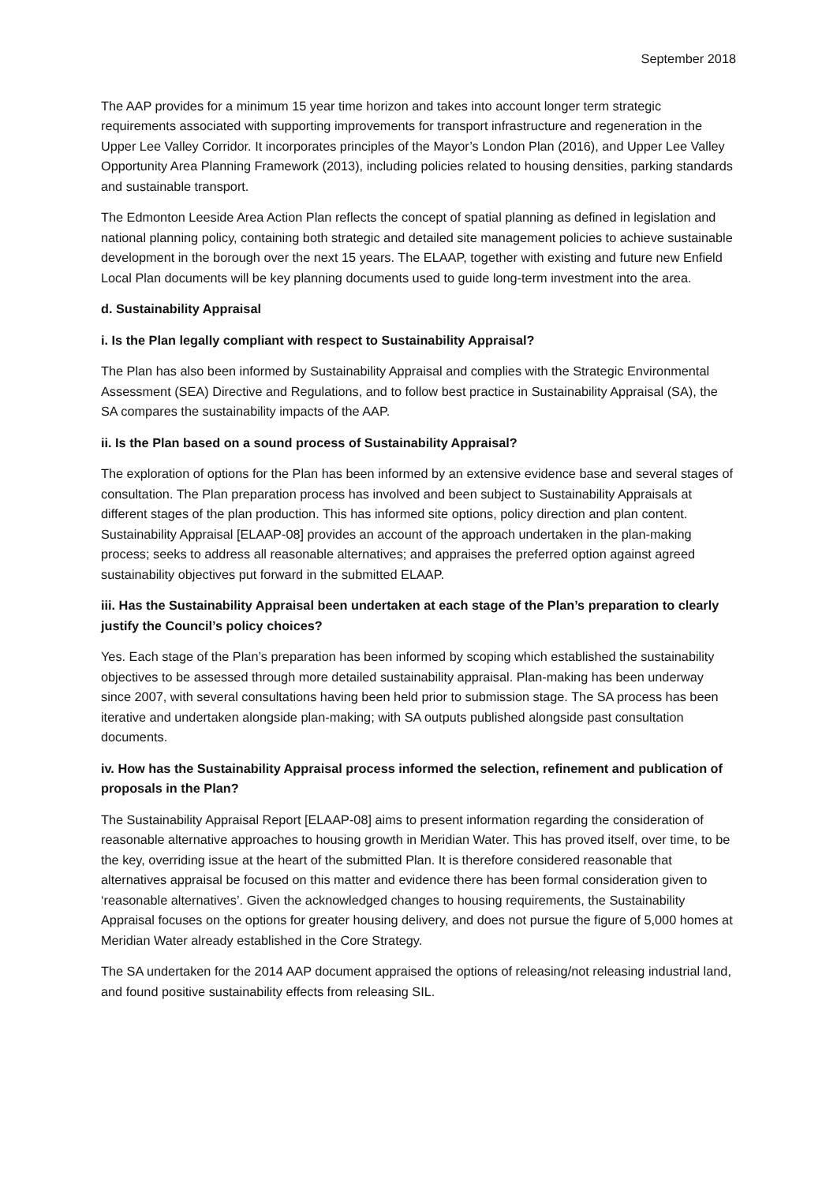September 2018
The AAP provides for a minimum 15 year time horizon and takes into account longer term strategic requirements associated with supporting improvements for transport infrastructure and regeneration in the Upper Lee Valley Corridor. It incorporates principles of the Mayor’s London Plan (2016), and Upper Lee Valley Opportunity Area Planning Framework (2013), including policies related to housing densities, parking standards and sustainable transport.
The Edmonton Leeside Area Action Plan reflects the concept of spatial planning as defined in legislation and national planning policy, containing both strategic and detailed site management policies to achieve sustainable development in the borough over the next 15 years. The ELAAP, together with existing and future new Enfield Local Plan documents will be key planning documents used to guide long-term investment into the area.
d. Sustainability Appraisal
i. Is the Plan legally compliant with respect to Sustainability Appraisal?
The Plan has also been informed by Sustainability Appraisal and complies with the Strategic Environmental Assessment (SEA) Directive and Regulations, and to follow best practice in Sustainability Appraisal (SA), the SA compares the sustainability impacts of the AAP.
ii. Is the Plan based on a sound process of Sustainability Appraisal?
The exploration of options for the Plan has been informed by an extensive evidence base and several stages of consultation. The Plan preparation process has involved and been subject to Sustainability Appraisals at different stages of the plan production. This has informed site options, policy direction and plan content. Sustainability Appraisal [ELAAP-08] provides an account of the approach undertaken in the plan-making process; seeks to address all reasonable alternatives; and appraises the preferred option against agreed sustainability objectives put forward in the submitted ELAAP.
iii. Has the Sustainability Appraisal been undertaken at each stage of the Plan’s preparation to clearly justify the Council’s policy choices?
Yes. Each stage of the Plan’s preparation has been informed by scoping which established the sustainability objectives to be assessed through more detailed sustainability appraisal. Plan-making has been underway since 2007, with several consultations having been held prior to submission stage. The SA process has been iterative and undertaken alongside plan-making; with SA outputs published alongside past consultation documents.
iv. How has the Sustainability Appraisal process informed the selection, refinement and publication of proposals in the Plan?
The Sustainability Appraisal Report [ELAAP-08] aims to present information regarding the consideration of reasonable alternative approaches to housing growth in Meridian Water. This has proved itself, over time, to be the key, overriding issue at the heart of the submitted Plan. It is therefore considered reasonable that alternatives appraisal be focused on this matter and evidence there has been formal consideration given to ‘reasonable alternatives’. Given the acknowledged changes to housing requirements, the Sustainability Appraisal focuses on the options for greater housing delivery, and does not pursue the figure of 5,000 homes at Meridian Water already established in the Core Strategy.
The SA undertaken for the 2014 AAP document appraised the options of releasing/not releasing industrial land, and found positive sustainability effects from releasing SIL.